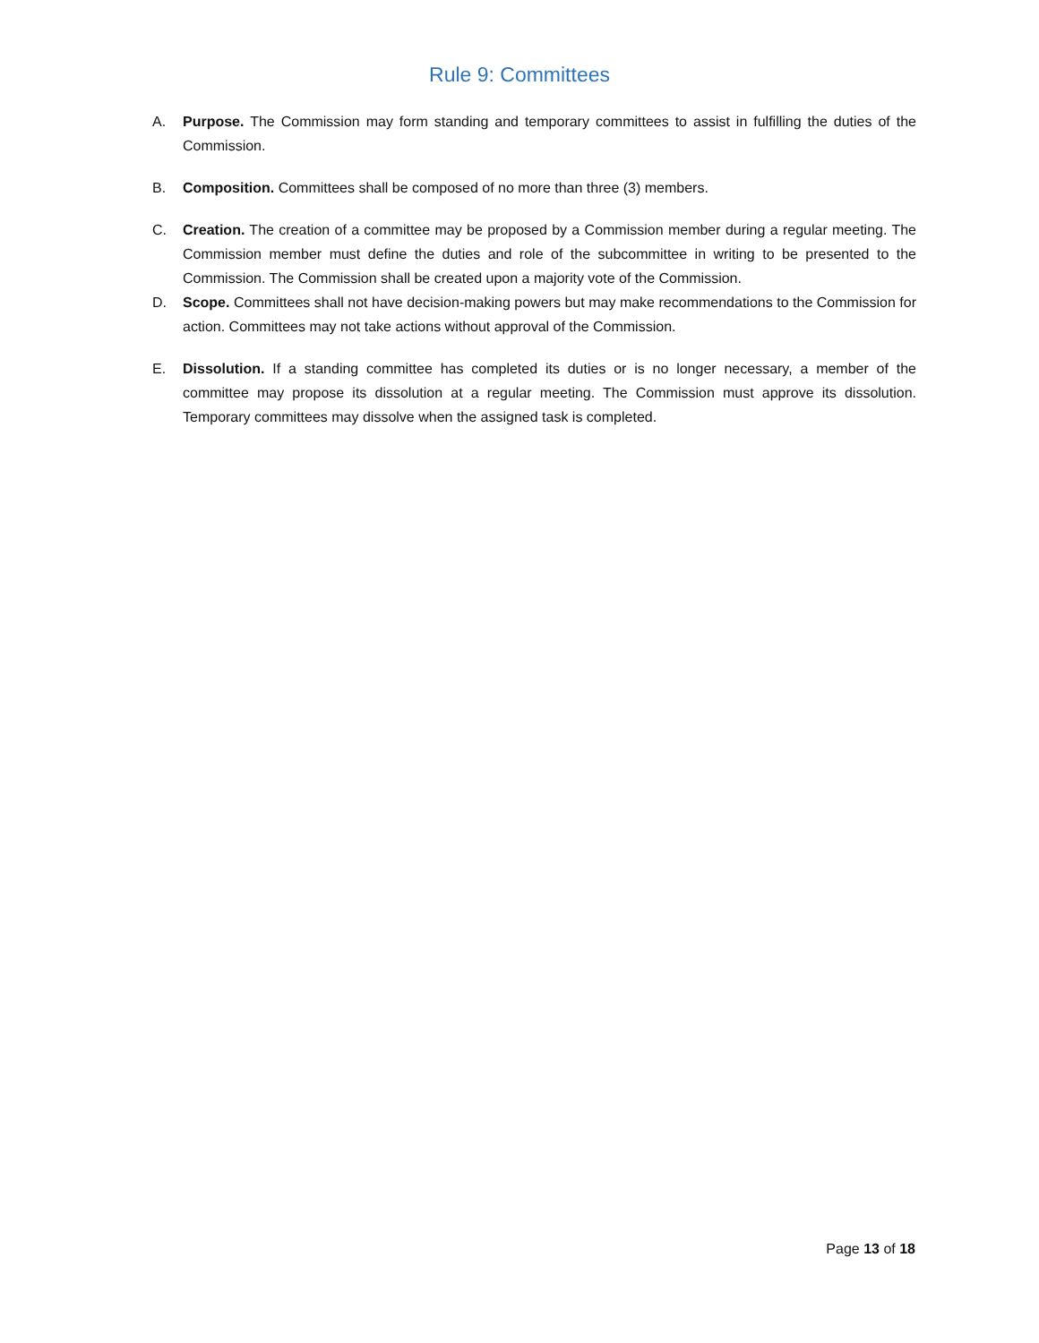Rule 9: Committees
A. Purpose. The Commission may form standing and temporary committees to assist in fulfilling the duties of the Commission.
B. Composition. Committees shall be composed of no more than three (3) members.
C. Creation. The creation of a committee may be proposed by a Commission member during a regular meeting. The Commission member must define the duties and role of the subcommittee in writing to be presented to the Commission. The Commission shall be created upon a majority vote of the Commission.
D. Scope. Committees shall not have decision-making powers but may make recommendations to the Commission for action. Committees may not take actions without approval of the Commission.
E. Dissolution. If a standing committee has completed its duties or is no longer necessary, a member of the committee may propose its dissolution at a regular meeting. The Commission must approve its dissolution. Temporary committees may dissolve when the assigned task is completed.
Page 13 of 18